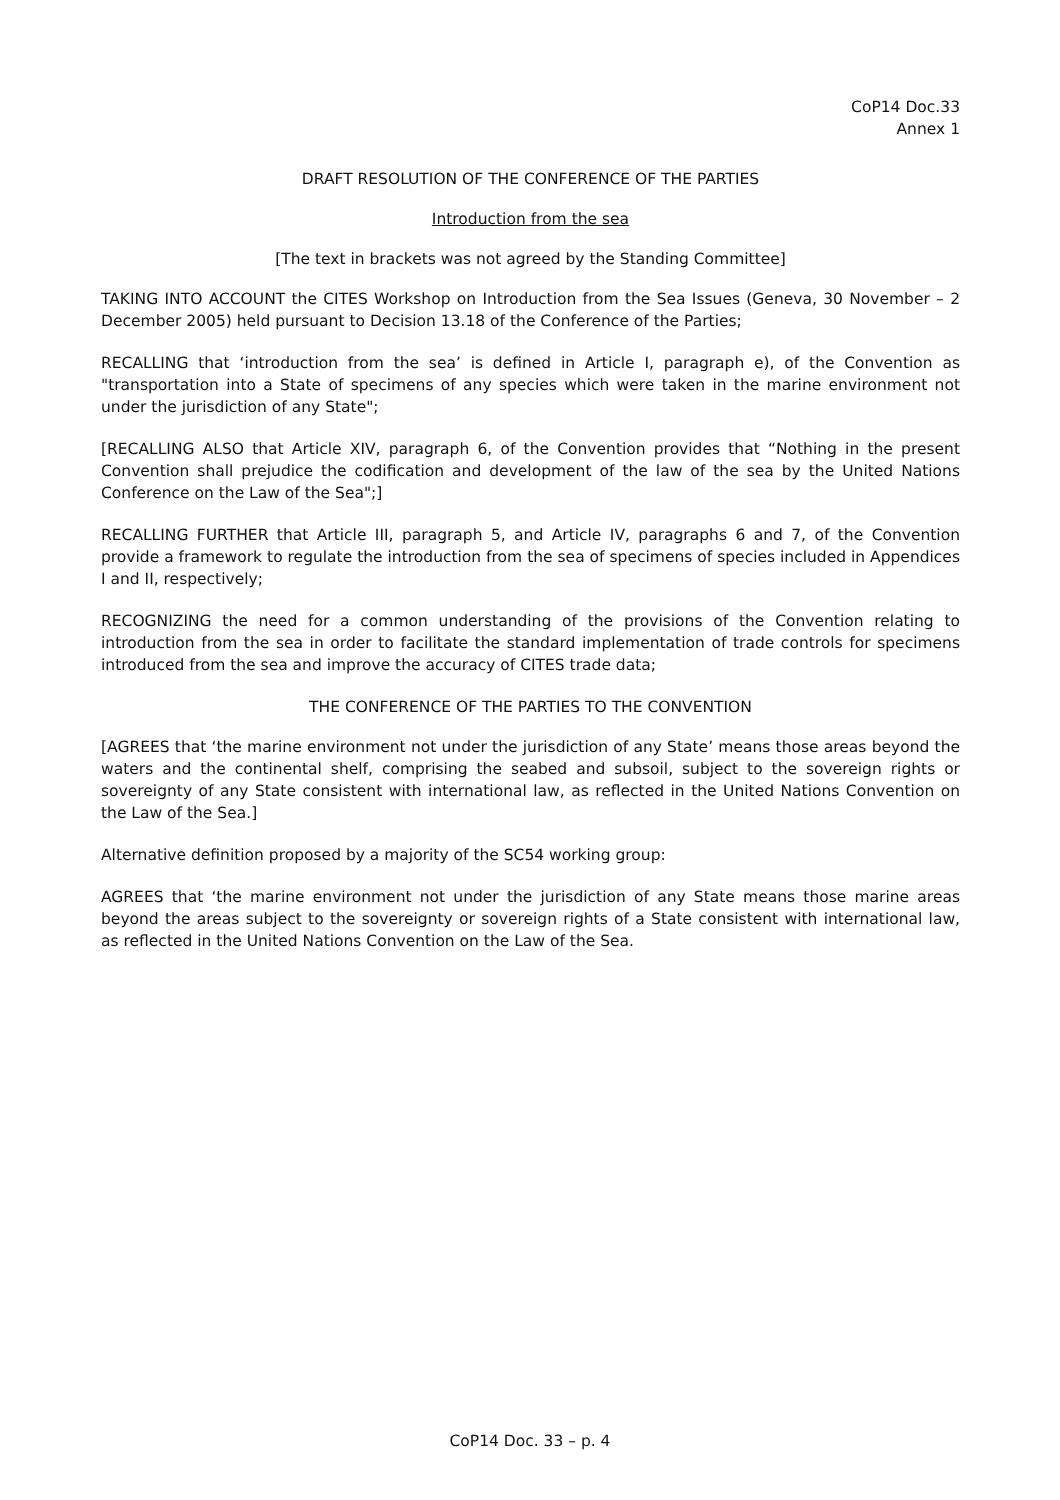CoP14 Doc.33
Annex 1
DRAFT RESOLUTION OF THE CONFERENCE OF THE PARTIES
Introduction from the sea
[The text in brackets was not agreed by the Standing Committee]
TAKING INTO ACCOUNT the CITES Workshop on Introduction from the Sea Issues (Geneva, 30 November – 2 December 2005) held pursuant to Decision 13.18 of the Conference of the Parties;
RECALLING that ‘introduction from the sea’ is defined in Article I, paragraph e), of the Convention as "transportation into a State of specimens of any species which were taken in the marine environment not under the jurisdiction of any State";
[RECALLING ALSO that Article XIV, paragraph 6, of the Convention provides that “Nothing in the present Convention shall prejudice the codification and development of the law of the sea by the United Nations Conference on the Law of the Sea";]
RECALLING FURTHER that Article III, paragraph 5, and Article IV, paragraphs 6 and 7, of the Convention provide a framework to regulate the introduction from the sea of specimens of species included in Appendices I and II, respectively;
RECOGNIZING the need for a common understanding of the provisions of the Convention relating to introduction from the sea in order to facilitate the standard implementation of trade controls for specimens introduced from the sea and improve the accuracy of CITES trade data;
THE CONFERENCE OF THE PARTIES TO THE CONVENTION
[AGREES that ‘the marine environment not under the jurisdiction of any State’ means those areas beyond the waters and the continental shelf, comprising the seabed and subsoil, subject to the sovereign rights or sovereignty of any State consistent with international law, as reflected in the United Nations Convention on the Law of the Sea.]
Alternative definition proposed by a majority of the SC54 working group:
AGREES that ‘the marine environment not under the jurisdiction of any State means those marine areas beyond the areas subject to the sovereignty or sovereign rights of a State consistent with international law, as reflected in the United Nations Convention on the Law of the Sea.
CoP14 Doc. 33 – p. 4